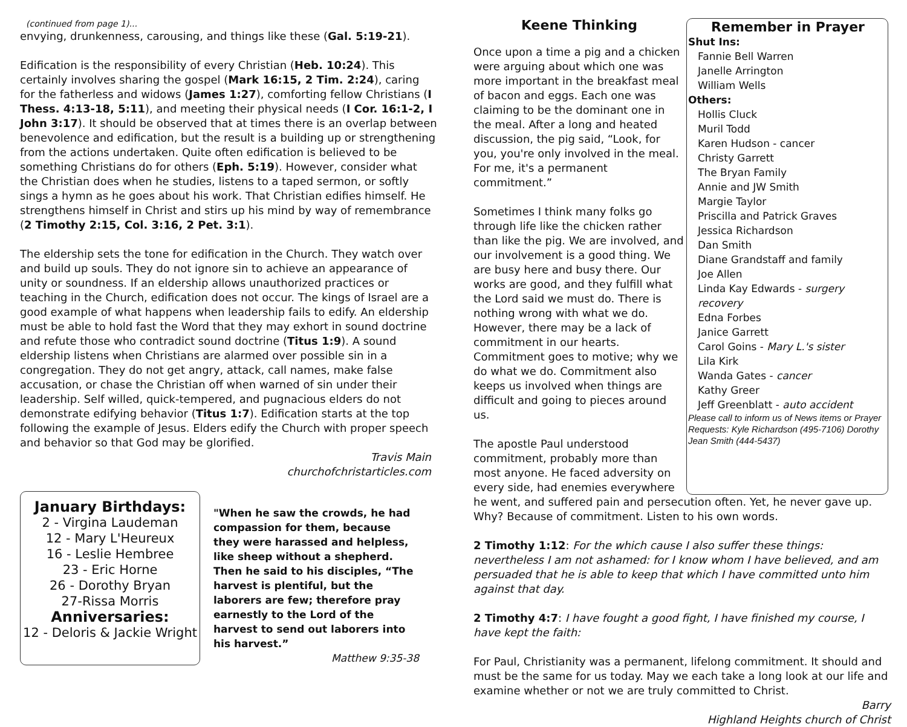(continued from page 1)...
envying, drunkenness, carousing, and things like these (Gal. 5:19-21).
Edification is the responsibility of every Christian (Heb. 10:24). This certainly involves sharing the gospel (Mark 16:15, 2 Tim. 2:24), caring for the fatherless and widows (James 1:27), comforting fellow Christians (I Thess. 4:13-18, 5:11), and meeting their physical needs (I Cor. 16:1-2, I John 3:17). It should be observed that at times there is an overlap between benevolence and edification, but the result is a building up or strengthening from the actions undertaken. Quite often edification is believed to be something Christians do for others (Eph. 5:19). However, consider what the Christian does when he studies, listens to a taped sermon, or softly sings a hymn as he goes about his work. That Christian edifies himself. He strengthens himself in Christ and stirs up his mind by way of remembrance (2 Timothy 2:15, Col. 3:16, 2 Pet. 3:1).
The eldership sets the tone for edification in the Church. They watch over and build up souls. They do not ignore sin to achieve an appearance of unity or soundness. If an eldership allows unauthorized practices or teaching in the Church, edification does not occur. The kings of Israel are a good example of what happens when leadership fails to edify. An eldership must be able to hold fast the Word that they may exhort in sound doctrine and refute those who contradict sound doctrine (Titus 1:9). A sound eldership listens when Christians are alarmed over possible sin in a congregation. They do not get angry, attack, call names, make false accusation, or chase the Christian off when warned of sin under their leadership. Self willed, quick-tempered, and pugnacious elders do not demonstrate edifying behavior (Titus 1:7). Edification starts at the top following the example of Jesus. Elders edify the Church with proper speech and behavior so that God may be glorified.
Travis Main
churchofchristarticles.com
January Birthdays:
2 - Virgina Laudeman
12 - Mary L'Heureux
16 - Leslie Hembree
23 - Eric Horne
26 - Dorothy Bryan
27-Rissa Morris
Anniversaries:
12 - Deloris & Jackie Wright
"When he saw the crowds, he had compassion for them, because they were harassed and helpless, like sheep without a shepherd. Then he said to his disciples, “The harvest is plentiful, but the laborers are few; therefore pray earnestly to the Lord of the harvest to send out laborers into his harvest.”
Matthew 9:35-38
Keene Thinking
Once upon a time a pig and a chicken were arguing about which one was more important in the breakfast meal of bacon and eggs. Each one was claiming to be the dominant one in the meal. After a long and heated discussion, the pig said, “Look, for you, you're only involved in the meal. For me, it's a permanent commitment.”
Sometimes I think many folks go through life like the chicken rather than like the pig. We are involved, and our involvement is a good thing. We are busy here and busy there. Our works are good, and they fulfill what the Lord said we must do. There is nothing wrong with what we do. However, there may be a lack of commitment in our hearts. Commitment goes to motive; why we do what we do. Commitment also keeps us involved when things are difficult and going to pieces around us.
The apostle Paul understood commitment, probably more than most anyone. He faced adversity on every side, had enemies everywhere
Remember in Prayer
Shut Ins:
Fannie Bell Warren
Janelle Arrington
William Wells
Others:
Hollis Cluck
Muril Todd
Karen Hudson - cancer
Christy Garrett
The Bryan Family
Annie and JW Smith
Margie Taylor
Priscilla and Patrick Graves
Jessica Richardson
Dan Smith
Diane Grandstaff and family
Joe Allen
Linda Kay Edwards - surgery recovery
Edna Forbes
Janice Garrett
Carol Goins - Mary L.'s sister
Lila Kirk
Wanda Gates - cancer
Kathy Greer
Jeff Greenblatt - auto accident
Please call to inform us of News items or Prayer Requests: Kyle Richardson (495-7106) Dorothy Jean Smith (444-5437)
he went, and suffered pain and persecution often. Yet, he never gave up. Why? Because of commitment. Listen to his own words.
2 Timothy 1:12: For the which cause I also suffer these things: nevertheless I am not ashamed: for I know whom I have believed, and am persuaded that he is able to keep that which I have committed unto him against that day.
2 Timothy 4:7: I have fought a good fight, I have finished my course, I have kept the faith:
For Paul, Christianity was a permanent, lifelong commitment. It should and must be the same for us today. May we each take a long look at our life and examine whether or not we are truly committed to Christ.
Barry
Highland Heights church of Christ